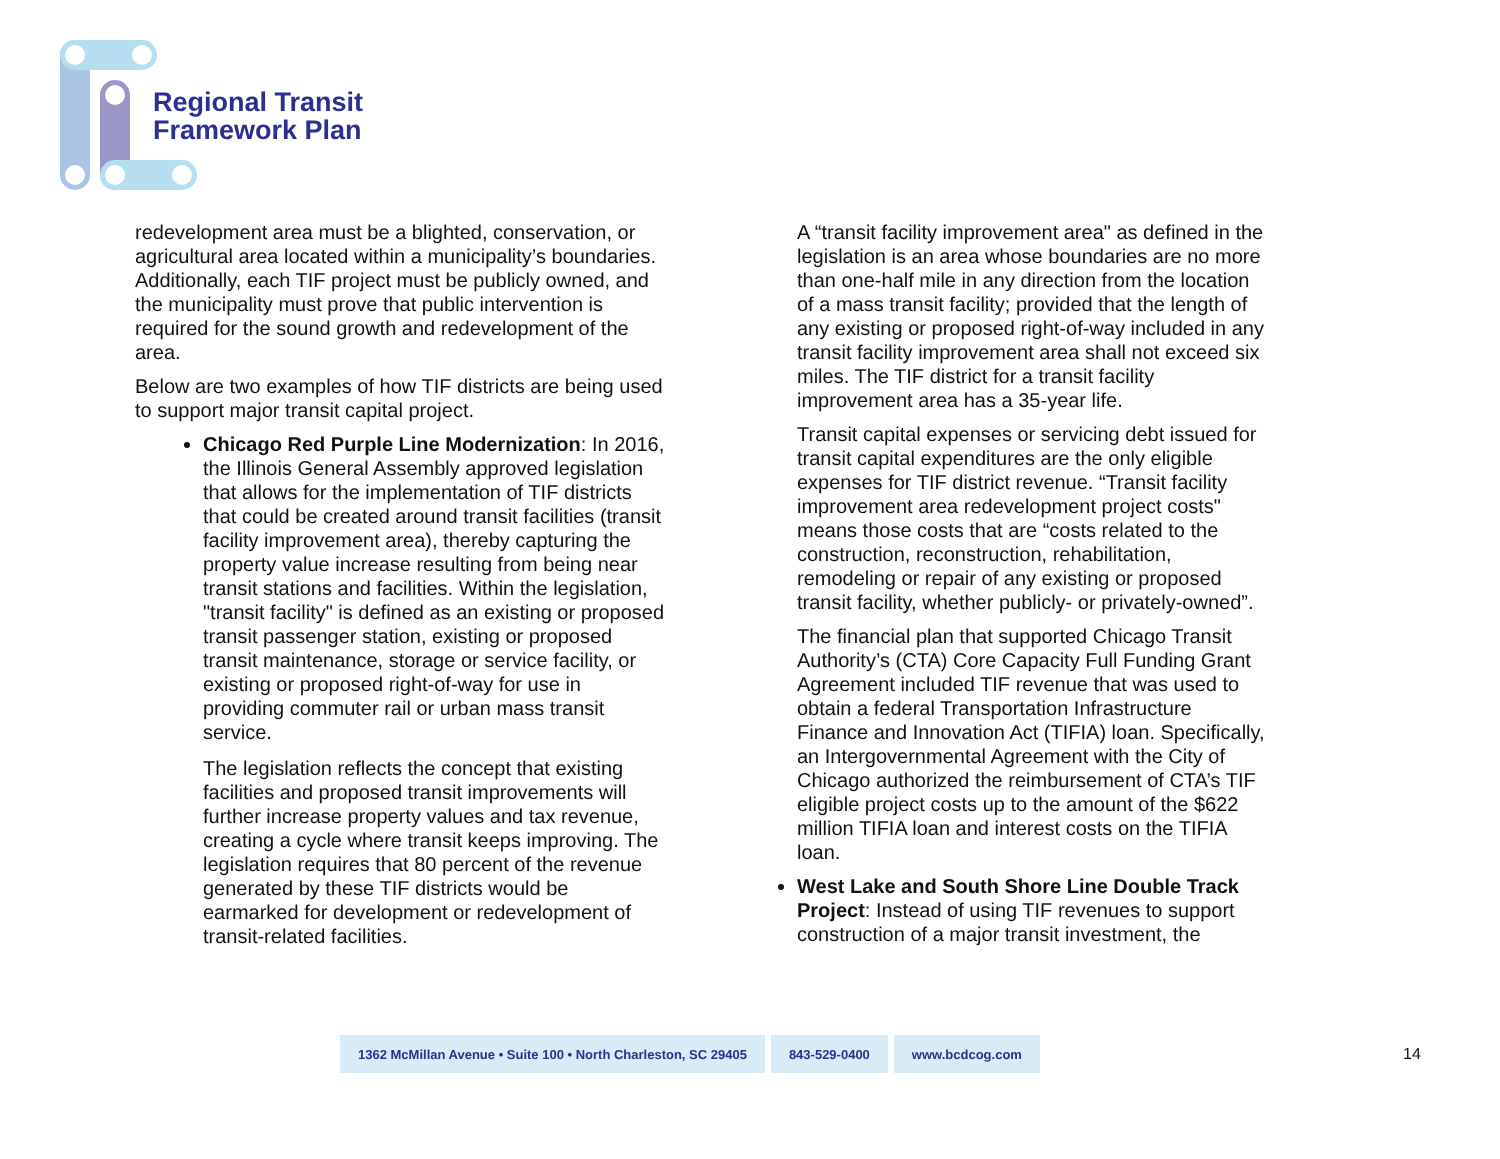Regional Transit
Framework Plan
redevelopment area must be a blighted, conservation, or agricultural area located within a municipality’s boundaries. Additionally, each TIF project must be publicly owned, and the municipality must prove that public intervention is required for the sound growth and redevelopment of the area.
Below are two examples of how TIF districts are being used to support major transit capital project.
Chicago Red Purple Line Modernization: In 2016, the Illinois General Assembly approved legislation that allows for the implementation of TIF districts that could be created around transit facilities (transit facility improvement area), thereby capturing the property value increase resulting from being near transit stations and facilities. Within the legislation, "transit facility" is defined as an existing or proposed transit passenger station, existing or proposed transit maintenance, storage or service facility, or existing or proposed right-of-way for use in providing commuter rail or urban mass transit service.
The legislation reflects the concept that existing facilities and proposed transit improvements will further increase property values and tax revenue, creating a cycle where transit keeps improving. The legislation requires that 80 percent of the revenue generated by these TIF districts would be earmarked for development or redevelopment of transit-related facilities.
A “transit facility improvement area" as defined in the legislation is an area whose boundaries are no more than one-half mile in any direction from the location of a mass transit facility; provided that the length of any existing or proposed right-of-way included in any transit facility improvement area shall not exceed six miles. The TIF district for a transit facility improvement area has a 35-year life.
Transit capital expenses or servicing debt issued for transit capital expenditures are the only eligible expenses for TIF district revenue. “Transit facility improvement area redevelopment project costs" means those costs that are “costs related to the construction, reconstruction, rehabilitation, remodeling or repair of any existing or proposed transit facility, whether publicly- or privately-owned”.
The financial plan that supported Chicago Transit Authority’s (CTA) Core Capacity Full Funding Grant Agreement included TIF revenue that was used to obtain a federal Transportation Infrastructure Finance and Innovation Act (TIFIA) loan. Specifically, an Intergovernmental Agreement with the City of Chicago authorized the reimbursement of CTA’s TIF eligible project costs up to the amount of the $622 million TIFIA loan and interest costs on the TIFIA loan.
West Lake and South Shore Line Double Track Project: Instead of using TIF revenues to support construction of a major transit investment, the
1362 McMillan Avenue • Suite 100 • North Charleston, SC 29405
843-529-0400 www.bcdcog.com
14